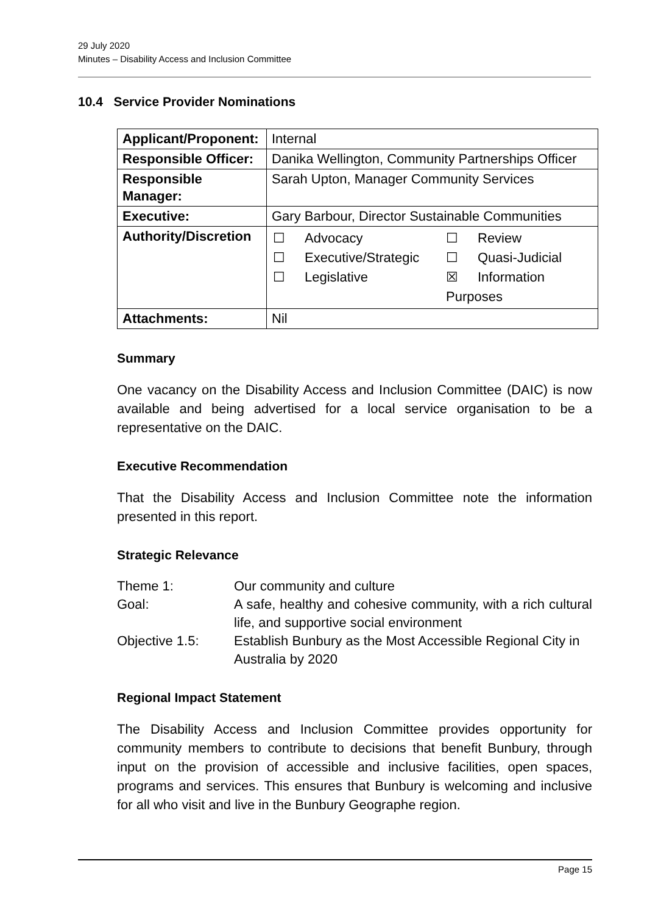29 July 2020
Minutes – Disability Access and Inclusion Committee
10.4 Service Provider Nominations
| Applicant/Proponent: | Internal |
| Responsible Officer: | Danika Wellington, Community Partnerships Officer |
| Responsible Manager: | Sarah Upton, Manager Community Services |
| Executive: | Gary Barbour, Director Sustainable Communities |
| Authority/Discretion | / ☐ / Advocacy / ☐ / Review / / ☐ / Executive/Strategic / ☐ / Quasi-Judicial / / ☐ / Legislative / ☒ / Information / / / / Purposes / / |
| Attachments: | Nil |
Summary
One vacancy on the Disability Access and Inclusion Committee (DAIC) is now available and being advertised for a local service organisation to be a representative on the DAIC.
Executive Recommendation
That the Disability Access and Inclusion Committee note the information presented in this report.
Strategic Relevance
| Theme 1: | Our community and culture |
| Goal: | A safe, healthy and cohesive community, with a rich cultural life, and supportive social environment |
| Objective 1.5: | Establish Bunbury as the Most Accessible Regional City in Australia by 2020 |
Regional Impact Statement
The Disability Access and Inclusion Committee provides opportunity for community members to contribute to decisions that benefit Bunbury, through input on the provision of accessible and inclusive facilities, open spaces, programs and services. This ensures that Bunbury is welcoming and inclusive for all who visit and live in the Bunbury Geographe region.
Page 15